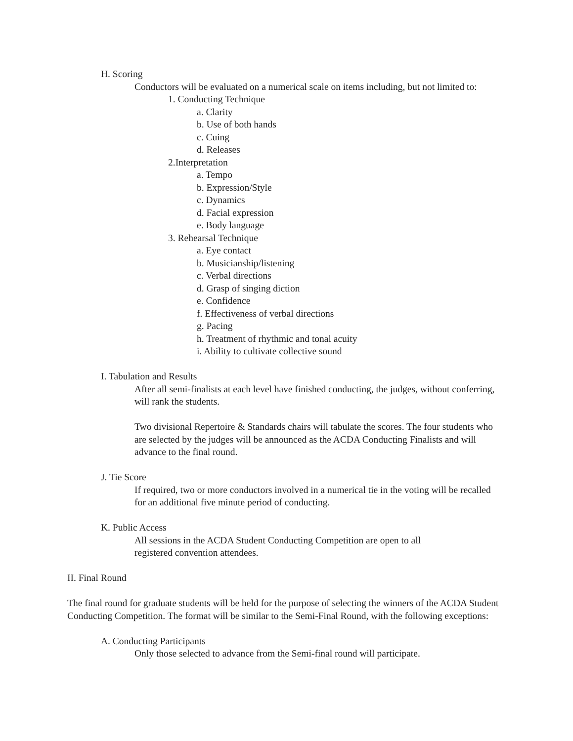H. Scoring
Conductors will be evaluated on a numerical scale on items including, but not limited to:
1. Conducting Technique
a. Clarity
b. Use of both hands
c. Cuing
d. Releases
2.Interpretation
a. Tempo
b. Expression/Style
c. Dynamics
d. Facial expression
e. Body language
3. Rehearsal Technique
a. Eye contact
b. Musicianship/listening
c. Verbal directions
d. Grasp of singing diction
e. Confidence
f. Effectiveness of verbal directions
g. Pacing
h. Treatment of rhythmic and tonal acuity
i. Ability to cultivate collective sound
I. Tabulation and Results
After all semi-finalists at each level have finished conducting, the judges, without conferring, will rank the students.
Two divisional Repertoire & Standards chairs will tabulate the scores. The four students who are selected by the judges will be announced as the ACDA Conducting Finalists and will advance to the final round.
J. Tie Score
If required, two or more conductors involved in a numerical tie in the voting will be recalled for an additional five minute period of conducting.
K. Public Access
All sessions in the ACDA Student Conducting Competition are open to all registered convention attendees.
II. Final Round
The final round for graduate students will be held for the purpose of selecting the winners of the ACDA Student Conducting Competition. The format will be similar to the Semi-Final Round, with the following exceptions:
A. Conducting Participants
Only those selected to advance from the Semi-final round will participate.